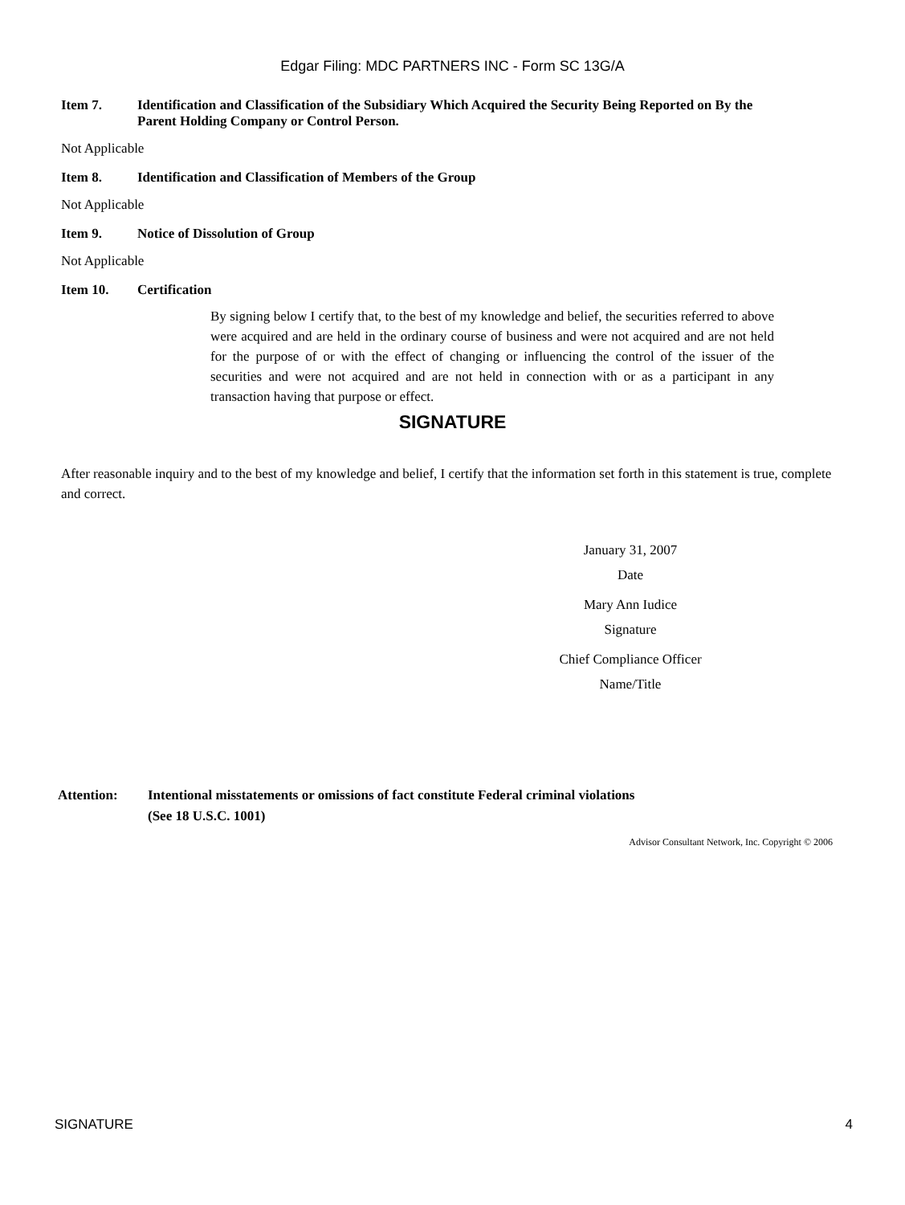Edgar Filing: MDC PARTNERS INC - Form SC 13G/A
Item 7. Identification and Classification of the Subsidiary Which Acquired the Security Being Reported on By the Parent Holding Company or Control Person.
Not Applicable
Item 8. Identification and Classification of Members of the Group
Not Applicable
Item 9. Notice of Dissolution of Group
Not Applicable
Item 10. Certification
By signing below I certify that, to the best of my knowledge and belief, the securities referred to above were acquired and are held in the ordinary course of business and were not acquired and are not held for the purpose of or with the effect of changing or influencing the control of the issuer of the securities and were not acquired and are not held in connection with or as a participant in any transaction having that purpose or effect.
SIGNATURE
After reasonable inquiry and to the best of my knowledge and belief, I certify that the information set forth in this statement is true, complete and correct.
January 31, 2007
Date
Mary Ann Iudice
Signature
Chief Compliance Officer
Name/Title
Attention: Intentional misstatements or omissions of fact constitute Federal criminal violations
(See 18 U.S.C. 1001)
Advisor Consultant Network, Inc. Copyright © 2006
SIGNATURE 4